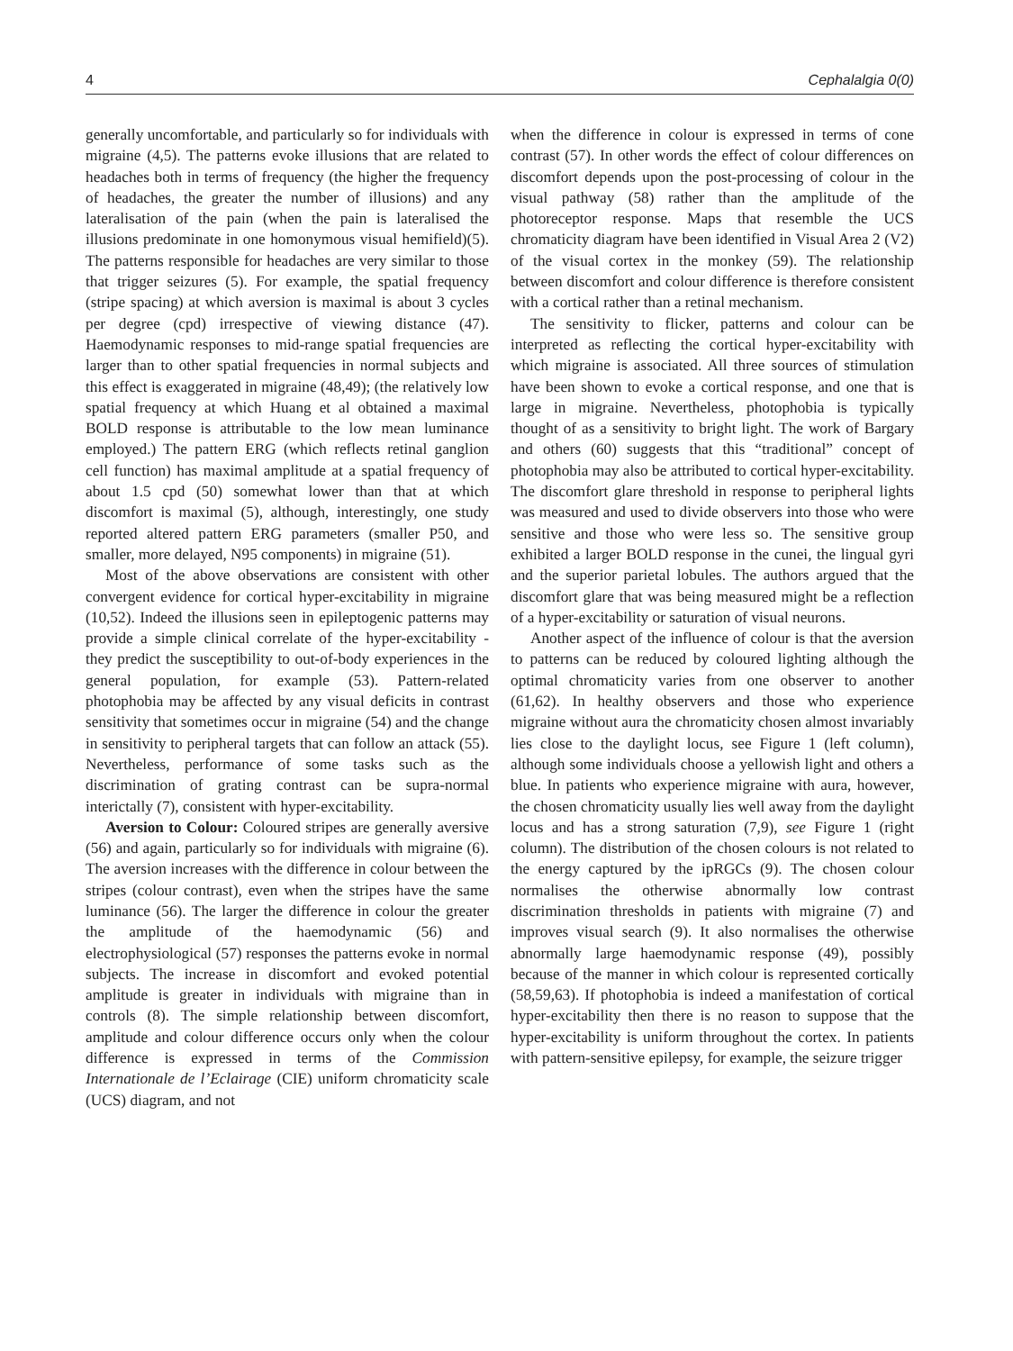4 Cephalalgia 0(0)
generally uncomfortable, and particularly so for individuals with migraine (4,5). The patterns evoke illusions that are related to headaches both in terms of frequency (the higher the frequency of headaches, the greater the number of illusions) and any lateralisation of the pain (when the pain is lateralised the illusions predominate in one homonymous visual hemifield)(5). The patterns responsible for headaches are very similar to those that trigger seizures (5). For example, the spatial frequency (stripe spacing) at which aversion is maximal is about 3 cycles per degree (cpd) irrespective of viewing distance (47). Haemodynamic responses to mid-range spatial frequencies are larger than to other spatial frequencies in normal subjects and this effect is exaggerated in migraine (48,49); (the relatively low spatial frequency at which Huang et al obtained a maximal BOLD response is attributable to the low mean luminance employed.) The pattern ERG (which reflects retinal ganglion cell function) has maximal amplitude at a spatial frequency of about 1.5 cpd (50) somewhat lower than that at which discomfort is maximal (5), although, interestingly, one study reported altered pattern ERG parameters (smaller P50, and smaller, more delayed, N95 components) in migraine (51).
Most of the above observations are consistent with other convergent evidence for cortical hyper-excitability in migraine (10,52). Indeed the illusions seen in epileptogenic patterns may provide a simple clinical correlate of the hyper-excitability - they predict the susceptibility to out-of-body experiences in the general population, for example (53). Pattern-related photophobia may be affected by any visual deficits in contrast sensitivity that sometimes occur in migraine (54) and the change in sensitivity to peripheral targets that can follow an attack (55). Nevertheless, performance of some tasks such as the discrimination of grating contrast can be supra-normal interictally (7), consistent with hyper-excitability.
Aversion to Colour: Coloured stripes are generally aversive (56) and again, particularly so for individuals with migraine (6). The aversion increases with the difference in colour between the stripes (colour contrast), even when the stripes have the same luminance (56). The larger the difference in colour the greater the amplitude of the haemodynamic (56) and electrophysiological (57) responses the patterns evoke in normal subjects. The increase in discomfort and evoked potential amplitude is greater in individuals with migraine than in controls (8). The simple relationship between discomfort, amplitude and colour difference occurs only when the colour difference is expressed in terms of the Commission Internationale de l’Eclairage (CIE) uniform chromaticity scale (UCS) diagram, and not
when the difference in colour is expressed in terms of cone contrast (57). In other words the effect of colour differences on discomfort depends upon the post-processing of colour in the visual pathway (58) rather than the amplitude of the photoreceptor response. Maps that resemble the UCS chromaticity diagram have been identified in Visual Area 2 (V2) of the visual cortex in the monkey (59). The relationship between discomfort and colour difference is therefore consistent with a cortical rather than a retinal mechanism.
The sensitivity to flicker, patterns and colour can be interpreted as reflecting the cortical hyper-excitability with which migraine is associated. All three sources of stimulation have been shown to evoke a cortical response, and one that is large in migraine. Nevertheless, photophobia is typically thought of as a sensitivity to bright light. The work of Bargary and others (60) suggests that this “traditional” concept of photophobia may also be attributed to cortical hyper-excitability. The discomfort glare threshold in response to peripheral lights was measured and used to divide observers into those who were sensitive and those who were less so. The sensitive group exhibited a larger BOLD response in the cunei, the lingual gyri and the superior parietal lobules. The authors argued that the discomfort glare that was being measured might be a reflection of a hyper-excitability or saturation of visual neurons.
Another aspect of the influence of colour is that the aversion to patterns can be reduced by coloured lighting although the optimal chromaticity varies from one observer to another (61,62). In healthy observers and those who experience migraine without aura the chromaticity chosen almost invariably lies close to the daylight locus, see Figure 1 (left column), although some individuals choose a yellowish light and others a blue. In patients who experience migraine with aura, however, the chosen chromaticity usually lies well away from the daylight locus and has a strong saturation (7,9), see Figure 1 (right column). The distribution of the chosen colours is not related to the energy captured by the ipRGCs (9). The chosen colour normalises the otherwise abnormally low contrast discrimination thresholds in patients with migraine (7) and improves visual search (9). It also normalises the otherwise abnormally large haemodynamic response (49), possibly because of the manner in which colour is represented cortically (58,59,63). If photophobia is indeed a manifestation of cortical hyper-excitability then there is no reason to suppose that the hyper-excitability is uniform throughout the cortex. In patients with pattern-sensitive epilepsy, for example, the seizure trigger